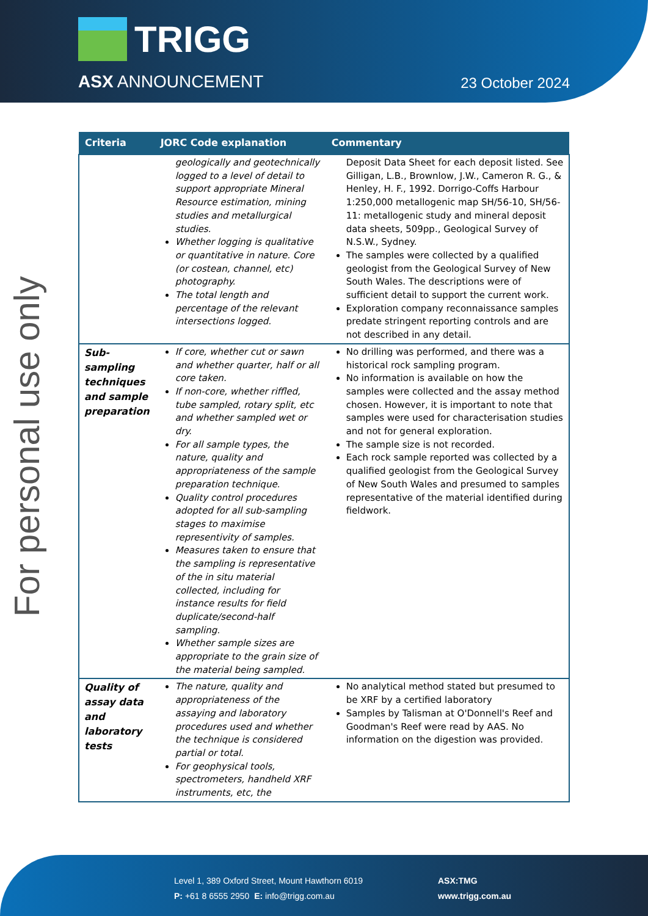TRIGG
ASX ANNOUNCEMENT 23 October 2024
For personal use only
| Criteria | JORC Code explanation | Commentary |
| --- | --- | --- |
| | geologically and geotechnically logged to a level of detail to support appropriate Mineral Resource estimation, mining studies and metallurgical studies. Whether logging is qualitative or quantitative in nature. Core (or costean, channel, etc) photography. The total length and percentage of the relevant intersections logged. | Deposit Data Sheet for each deposit listed. See Gilligan, L.B., Brownlow, J.W., Cameron R. G., & Henley, H. F., 1992. Dorrigo-Coffs Harbour 1:250,000 metallogenic map SH/56-10, SH/56-11: metallogenic study and mineral deposit data sheets, 509pp., Geological Survey of N.S.W., Sydney. The samples were collected by a qualified geologist from the Geological Survey of New South Wales. The descriptions were of sufficient detail to support the current work. Exploration company reconnaissance samples predate stringent reporting controls and are not described in any detail. |
| Sub-sampling techniques and sample preparation | If core, whether cut or sawn and whether quarter, half or all core taken. If non-core, whether riffled, tube sampled, rotary split, etc and whether sampled wet or dry. For all sample types, the nature, quality and appropriateness of the sample preparation technique. Quality control procedures adopted for all sub-sampling stages to maximise representivity of samples. Measures taken to ensure that the sampling is representative of the in situ material collected, including for instance results for field duplicate/second-half sampling. Whether sample sizes are appropriate to the grain size of the material being sampled. | No drilling was performed, and there was a historical rock sampling program. No information is available on how the samples were collected and the assay method chosen. However, it is important to note that samples were used for characterisation studies and not for general exploration. The sample size is not recorded. Each rock sample reported was collected by a qualified geologist from the Geological Survey of New South Wales and presumed to samples representative of the material identified during fieldwork. |
| Quality of assay data and laboratory tests | The nature, quality and appropriateness of the assaying and laboratory procedures used and whether the technique is considered partial or total. For geophysical tools, spectrometers, handheld XRF instruments, etc, the | No analytical method stated but presumed to be XRF by a certified laboratory Samples by Talisman at O'Donnell's Reef and Goodman's Reef were read by AAS. No information on the digestion was provided. |
Level 1, 389 Oxford Street, Mount Hawthorn 6019
P: +61 8 6555 2950 E: info@trigg.com.au
ASX:TMG
www.trigg.com.au